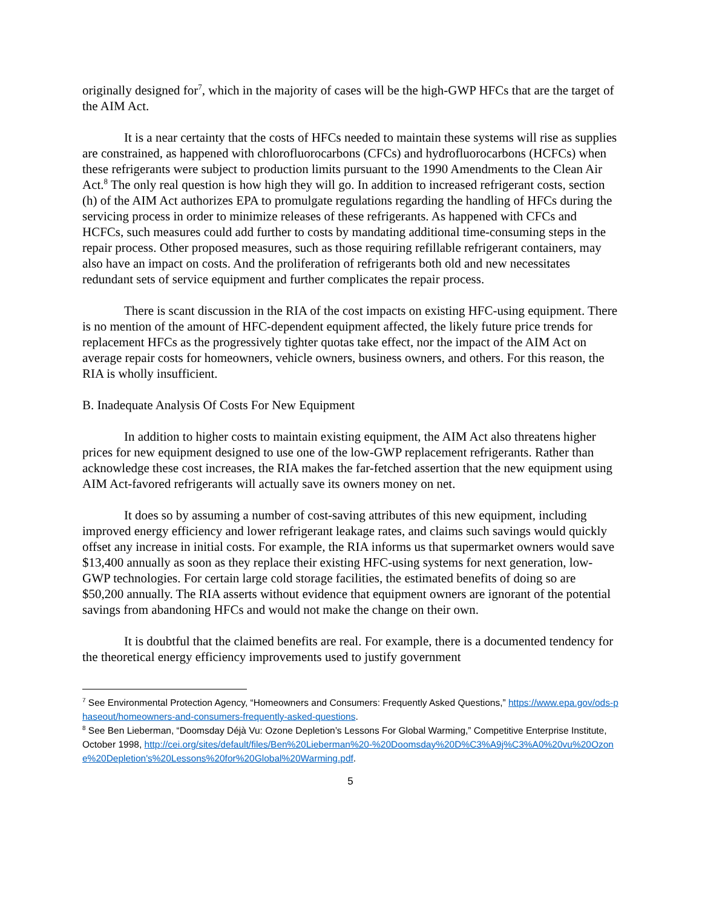originally designed for<sup>7</sup>, which in the majority of cases will be the high-GWP HFCs that are the target of the AIM Act.
It is a near certainty that the costs of HFCs needed to maintain these systems will rise as supplies are constrained, as happened with chlorofluorocarbons (CFCs) and hydrofluorocarbons (HCFCs) when these refrigerants were subject to production limits pursuant to the 1990 Amendments to the Clean Air Act.<sup>8</sup> The only real question is how high they will go. In addition to increased refrigerant costs, section (h) of the AIM Act authorizes EPA to promulgate regulations regarding the handling of HFCs during the servicing process in order to minimize releases of these refrigerants. As happened with CFCs and HCFCs, such measures could add further to costs by mandating additional time-consuming steps in the repair process. Other proposed measures, such as those requiring refillable refrigerant containers, may also have an impact on costs. And the proliferation of refrigerants both old and new necessitates redundant sets of service equipment and further complicates the repair process.
There is scant discussion in the RIA of the cost impacts on existing HFC-using equipment. There is no mention of the amount of HFC-dependent equipment affected, the likely future price trends for replacement HFCs as the progressively tighter quotas take effect, nor the impact of the AIM Act on average repair costs for homeowners, vehicle owners, business owners, and others. For this reason, the RIA is wholly insufficient.
B. Inadequate Analysis Of Costs For New Equipment
In addition to higher costs to maintain existing equipment, the AIM Act also threatens higher prices for new equipment designed to use one of the low-GWP replacement refrigerants. Rather than acknowledge these cost increases, the RIA makes the far-fetched assertion that the new equipment using AIM Act-favored refrigerants will actually save its owners money on net.
It does so by assuming a number of cost-saving attributes of this new equipment, including improved energy efficiency and lower refrigerant leakage rates, and claims such savings would quickly offset any increase in initial costs. For example, the RIA informs us that supermarket owners would save $13,400 annually as soon as they replace their existing HFC-using systems for next generation, low-GWP technologies. For certain large cold storage facilities, the estimated benefits of doing so are $50,200 annually. The RIA asserts without evidence that equipment owners are ignorant of the potential savings from abandoning HFCs and would not make the change on their own.
It is doubtful that the claimed benefits are real. For example, there is a documented tendency for the theoretical energy efficiency improvements used to justify government
<sup>7</sup> See Environmental Protection Agency, “Homeowners and Consumers: Frequently Asked Questions,” https://www.epa.gov/ods-phaseout/homeowners-and-consumers-frequently-asked-questions.
<sup>8</sup> See Ben Lieberman, “Doomsday Déjà Vu: Ozone Depletion’s Lessons For Global Warming,” Competitive Enterprise Institute, October 1998, http://cei.org/sites/default/files/Ben%20Lieberman%20-%20Doomsday%20D%C3%A9j%C3%A0%20vu%20Ozone%20Depletion's%20Lessons%20for%20Global%20Warming.pdf.
5